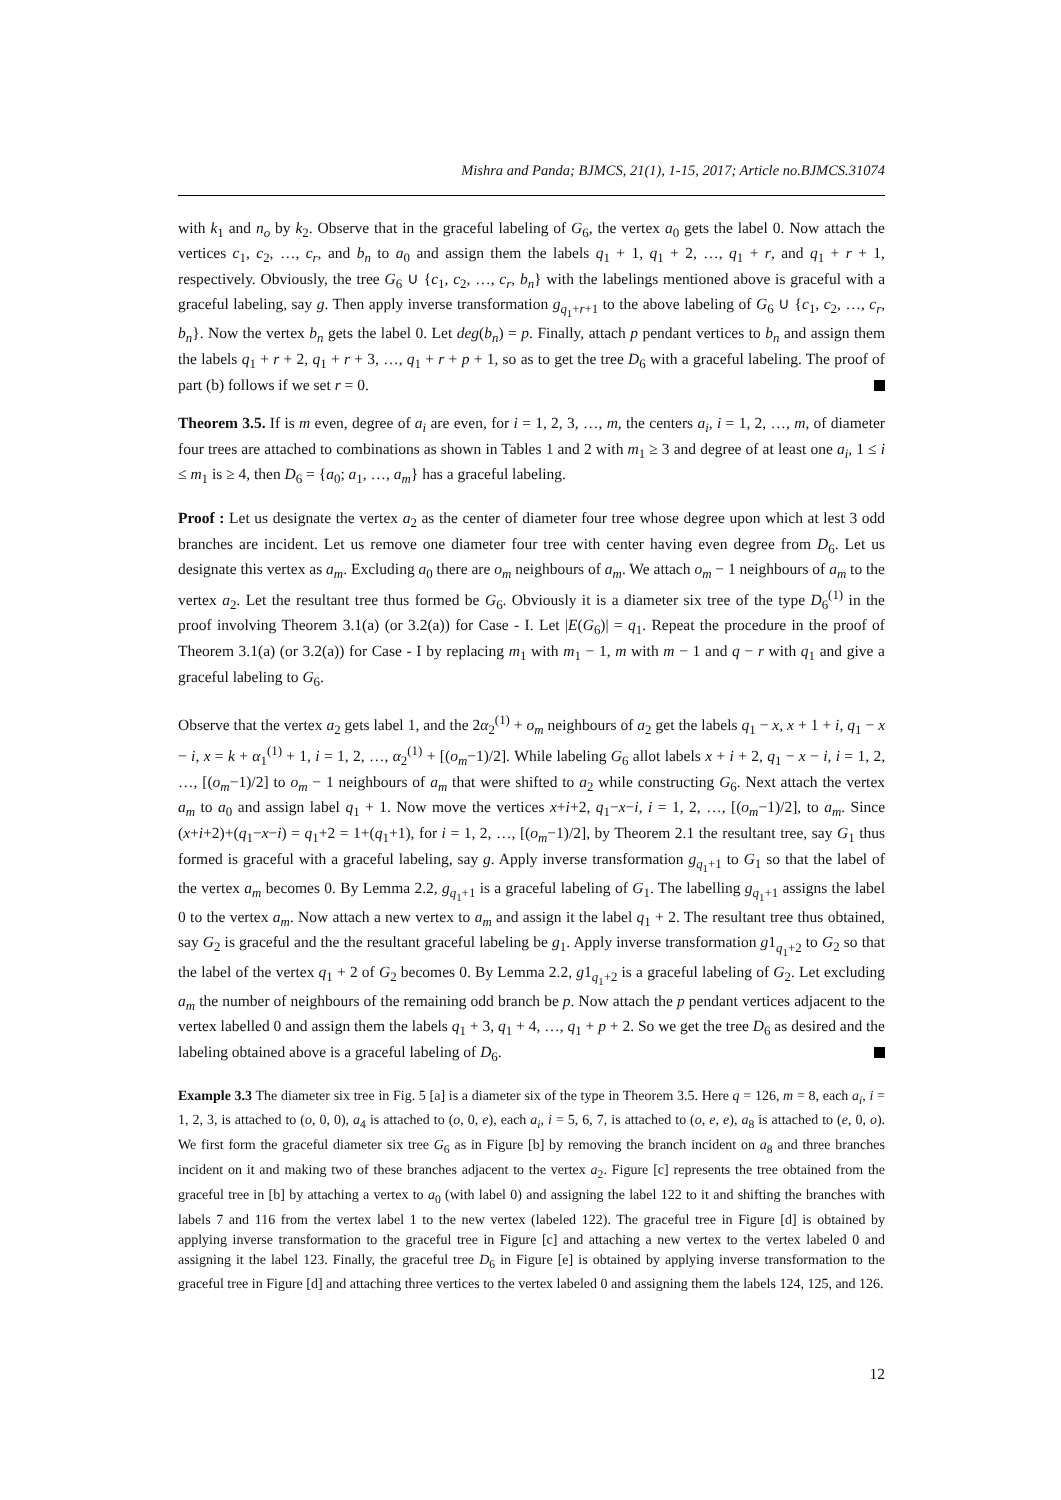Mishra and Panda; BJMCS, 21(1), 1-15, 2017; Article no.BJMCS.31074
with k<sub>1</sub> and n<sub>o</sub> by k<sub>2</sub>. Observe that in the graceful labeling of G<sub>6</sub>, the vertex a<sub>0</sub> gets the label 0. Now attach the vertices c<sub>1</sub>, c<sub>2</sub>, …, c<sub>r</sub>, and b<sub>n</sub> to a<sub>0</sub> and assign them the labels q<sub>1</sub> + 1, q<sub>1</sub> + 2, …, q<sub>1</sub> + r, and q<sub>1</sub> + r + 1, respectively. Obviously, the tree G<sub>6</sub> ∪ {c<sub>1</sub>, c<sub>2</sub>, …, c<sub>r</sub>, b<sub>n</sub>} with the labelings mentioned above is graceful with a graceful labeling, say g. Then apply inverse transformation g<sub>q<sub>1</sub>+r+1</sub> to the above labeling of G<sub>6</sub> ∪ {c<sub>1</sub>, c<sub>2</sub>, …, c<sub>r</sub>, b<sub>n</sub>}. Now the vertex b<sub>n</sub> gets the label 0. Let deg(b<sub>n</sub>) = p. Finally, attach p pendant vertices to b<sub>n</sub> and assign them the labels q<sub>1</sub> + r + 2, q<sub>1</sub> + r + 3, …, q<sub>1</sub> + r + p + 1, so as to get the tree D<sub>6</sub> with a graceful labeling. The proof of part (b) follows if we set r = 0.
Theorem 3.5. If is m even, degree of a<sub>i</sub> are even, for i = 1, 2, 3, …, m, the centers a<sub>i</sub>, i = 1, 2, …, m, of diameter four trees are attached to combinations as shown in Tables 1 and 2 with m<sub>1</sub> ≥ 3 and degree of at least one a<sub>i</sub>, 1 ≤ i ≤ m<sub>1</sub> is ≥ 4, then D<sub>6</sub> = {a<sub>0</sub>; a<sub>1</sub>, …, a<sub>m</sub>} has a graceful labeling.
Proof : Let us designate the vertex a<sub>2</sub> as the center of diameter four tree whose degree upon which at lest 3 odd branches are incident. Let us remove one diameter four tree with center having even degree from D<sub>6</sub>. Let us designate this vertex as a<sub>m</sub>. Excluding a<sub>0</sub> there are o<sub>m</sub> neighbours of a<sub>m</sub>. We attach o<sub>m</sub> − 1 neighbours of a<sub>m</sub> to the vertex a<sub>2</sub>. Let the resultant tree thus formed be G<sub>6</sub>. Obviously it is a diameter six tree of the type D<sub>6</sub><sup>(1)</sup> in the proof involving Theorem 3.1(a) (or 3.2(a)) for Case - I. Let |E(G<sub>6</sub>)| = q<sub>1</sub>. Repeat the procedure in the proof of Theorem 3.1(a) (or 3.2(a)) for Case - I by replacing m<sub>1</sub> with m<sub>1</sub> − 1, m with m − 1 and q − r with q<sub>1</sub> and give a graceful labeling to G<sub>6</sub>.
Observe that the vertex a<sub>2</sub> gets label 1, and the 2α<sub>2</sub><sup>(1)</sup> + o<sub>m</sub> neighbours of a<sub>2</sub> get the labels q<sub>1</sub> − x, x + 1 + i, q<sub>1</sub> − x − i, x = k + α<sub>1</sub><sup>(1)</sup> + 1, i = 1, 2, …, α<sub>2</sub><sup>(1)</sup> + [(o<sub>m</sub>−1)/2]. While labeling G<sub>6</sub> allot labels x + i + 2, q<sub>1</sub> − x − i, i = 1, 2, …, [(o<sub>m</sub>−1)/2] to o<sub>m</sub> − 1 neighbours of a<sub>m</sub> that were shifted to a<sub>2</sub> while constructing G<sub>6</sub>. Next attach the vertex a<sub>m</sub> to a<sub>0</sub> and assign label q<sub>1</sub> + 1. Now move the vertices x+i+2, q<sub>1</sub>−x−i, i = 1, 2, …, [(o<sub>m</sub>−1)/2], to a<sub>m</sub>. Since (x+i+2)+(q<sub>1</sub>−x−i) = q<sub>1</sub>+2 = 1+(q<sub>1</sub>+1), for i = 1, 2, …, [(o<sub>m</sub>−1)/2], by Theorem 2.1 the resultant tree, say G<sub>1</sub> thus formed is graceful with a graceful labeling, say g. Apply inverse transformation g<sub>q<sub>1</sub>+1</sub> to G<sub>1</sub> so that the label of the vertex a<sub>m</sub> becomes 0. By Lemma 2.2, g<sub>q<sub>1</sub>+1</sub> is a graceful labeling of G<sub>1</sub>. The labelling g<sub>q<sub>1</sub>+1</sub> assigns the label 0 to the vertex a<sub>m</sub>. Now attach a new vertex to a<sub>m</sub> and assign it the label q<sub>1</sub> + 2. The resultant tree thus obtained, say G<sub>2</sub> is graceful and the the resultant graceful labeling be g<sub>1</sub>. Apply inverse transformation g1<sub>q<sub>1</sub>+2</sub> to G<sub>2</sub> so that the label of the vertex q<sub>1</sub> + 2 of G<sub>2</sub> becomes 0. By Lemma 2.2, g1<sub>q<sub>1</sub>+2</sub> is a graceful labeling of G<sub>2</sub>. Let excluding a<sub>m</sub> the number of neighbours of the remaining odd branch be p. Now attach the p pendant vertices adjacent to the vertex labelled 0 and assign them the labels q<sub>1</sub> + 3, q<sub>1</sub> + 4, …, q<sub>1</sub> + p + 2. So we get the tree D<sub>6</sub> as desired and the labeling obtained above is a graceful labeling of D<sub>6</sub>.
Example 3.3 The diameter six tree in Fig. 5 [a] is a diameter six of the type in Theorem 3.5. Here q = 126, m = 8, each a<sub>i</sub>, i = 1, 2, 3, is attached to (o, 0, 0), a<sub>4</sub> is attached to (o, 0, e), each a<sub>i</sub>, i = 5, 6, 7, is attached to (o, e, e), a<sub>8</sub> is attached to (e, 0, o). We first form the graceful diameter six tree G<sub>6</sub> as in Figure [b] by removing the branch incident on a<sub>8</sub> and three branches incident on it and making two of these branches adjacent to the vertex a<sub>2</sub>. Figure [c] represents the tree obtained from the graceful tree in [b] by attaching a vertex to a<sub>0</sub> (with label 0) and assigning the label 122 to it and shifting the branches with labels 7 and 116 from the vertex label 1 to the new vertex (labeled 122). The graceful tree in Figure [d] is obtained by applying inverse transformation to the graceful tree in Figure [c] and attaching a new vertex to the vertex labeled 0 and assigning it the label 123. Finally, the graceful tree D<sub>6</sub> in Figure [e] is obtained by applying inverse transformation to the graceful tree in Figure [d] and attaching three vertices to the vertex labeled 0 and assigning them the labels 124, 125, and 126.
12